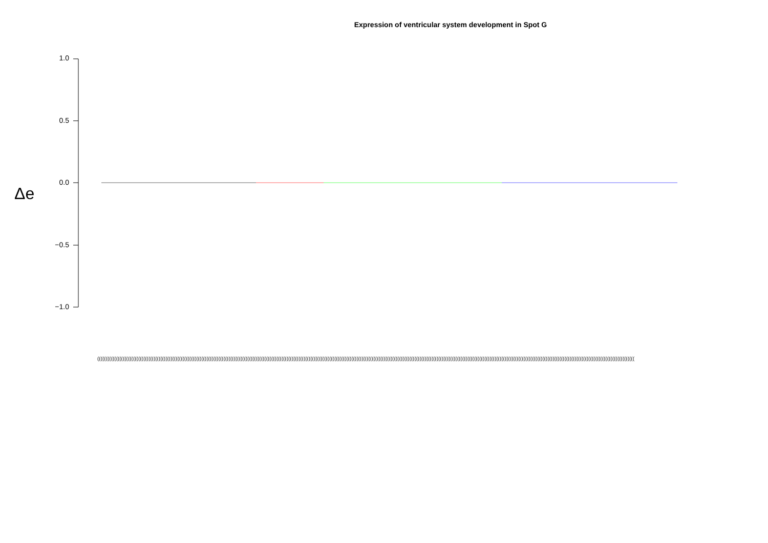Expression of ventricular system development in Spot G
Δe
1.0
0.5
0.0
−0.5
−1.0
(((((((((((((((((((((((((((((((((((((((((((((((((((((((((((((((((((((((((((((((((((((((((((((((((((((((((((((((((((((((((((((((((((((((((((((((((((((((((((((((((((((((((((((((((((((((((((((((((((((((((((((((((((((((((((((((((((((((((((((((((((((((((((((((((((((((((((((((((((((((((((((((((((((((((((((((((((((((((((